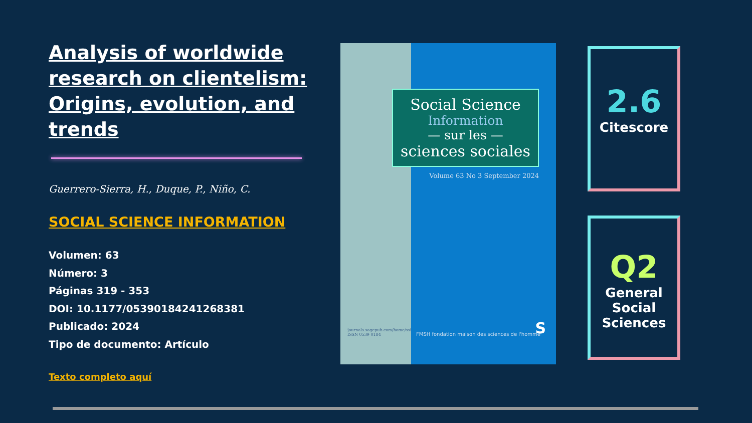Analysis of worldwide research on clientelism: Origins, evolution, and trends
Guerrero-Sierra, H., Duque, P., Niño, C.
SOCIAL SCIENCE INFORMATION
Volumen: 63
Número: 3
Páginas 319 - 353
DOI: 10.1177/05390184241268381
Publicado: 2024
Tipo de documento: Artículo
Texto completo aquí
journals.sagepub.com/home/ssi
ISSN 0539 0184
Social Science
Information
— sur les —
sciences sociales
Volume 63 No 3 September 2024
FMSH fondation maison des sciences de l'homme
S
2.6
Citescore
Q2
General Social Sciences